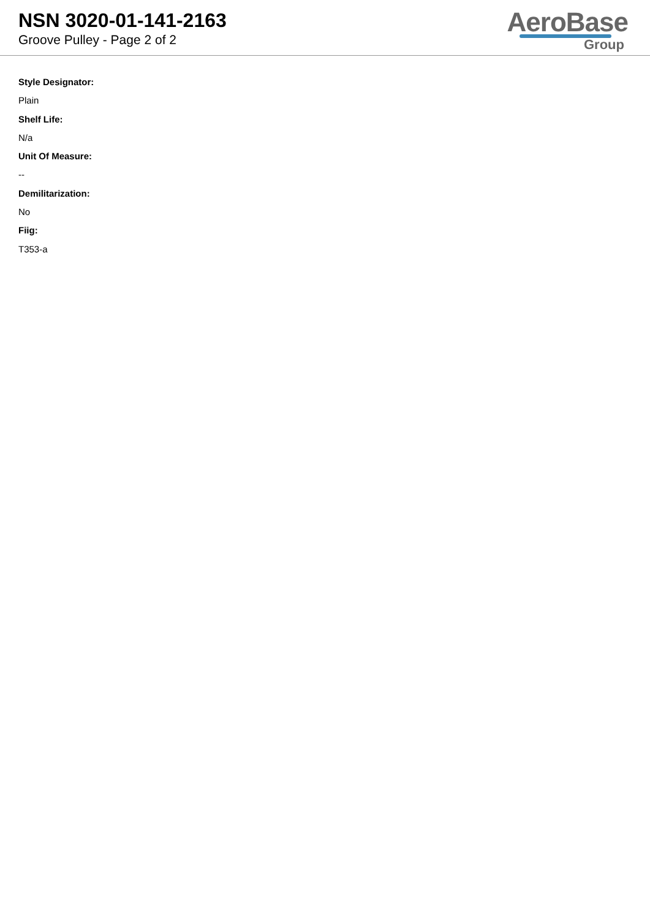NSN 3020-01-141-2163
Groove Pulley - Page 2 of 2
AeroBase
Group
Style Designator:
Plain
Shelf Life:
N/a
Unit Of Measure:
--
Demilitarization:
No
Fiig:
T353-a